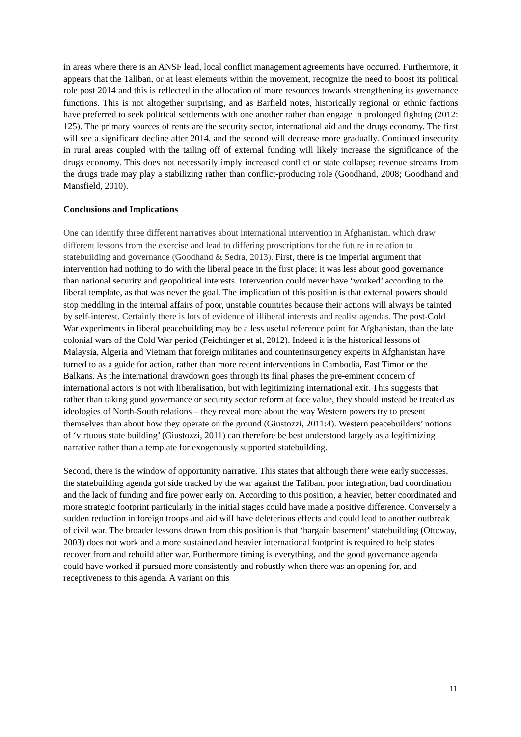in areas where there is an ANSF lead, local conflict management agreements have occurred. Furthermore, it appears that the Taliban, or at least elements within the movement, recognize the need to boost its political role post 2014 and this is reflected in the allocation of more resources towards strengthening its governance functions. This is not altogether surprising, and as Barfield notes, historically regional or ethnic factions have preferred to seek political settlements with one another rather than engage in prolonged fighting (2012: 125). The primary sources of rents are the security sector, international aid and the drugs economy. The first will see a significant decline after 2014, and the second will decrease more gradually. Continued insecurity in rural areas coupled with the tailing off of external funding will likely increase the significance of the drugs economy. This does not necessarily imply increased conflict or state collapse; revenue streams from the drugs trade may play a stabilizing rather than conflict-producing role (Goodhand, 2008; Goodhand and Mansfield, 2010).
Conclusions and Implications
One can identify three different narratives about international intervention in Afghanistan, which draw different lessons from the exercise and lead to differing proscriptions for the future in relation to statebuilding and governance (Goodhand & Sedra, 2013). First, there is the imperial argument that intervention had nothing to do with the liberal peace in the first place; it was less about good governance than national security and geopolitical interests. Intervention could never have ‘worked’ according to the liberal template, as that was never the goal. The implication of this position is that external powers should stop meddling in the internal affairs of poor, unstable countries because their actions will always be tainted by self-interest. Certainly there is lots of evidence of illiberal interests and realist agendas. The post-Cold War experiments in liberal peacebuilding may be a less useful reference point for Afghanistan, than the late colonial wars of the Cold War period (Feichtinger et al, 2012). Indeed it is the historical lessons of Malaysia, Algeria and Vietnam that foreign militaries and counterinsurgency experts in Afghanistan have turned to as a guide for action, rather than more recent interventions in Cambodia, East Timor or the Balkans. As the international drawdown goes through its final phases the pre-eminent concern of international actors is not with liberalisation, but with legitimizing international exit. This suggests that rather than taking good governance or security sector reform at face value, they should instead be treated as ideologies of North-South relations – they reveal more about the way Western powers try to present themselves than about how they operate on the ground (Giustozzi, 2011:4). Western peacebuilders’ notions of ‘virtuous state building’ (Giustozzi, 2011) can therefore be best understood largely as a legitimizing narrative rather than a template for exogenously supported statebuilding.
Second, there is the window of opportunity narrative. This states that although there were early successes, the statebuilding agenda got side tracked by the war against the Taliban, poor integration, bad coordination and the lack of funding and fire power early on. According to this position, a heavier, better coordinated and more strategic footprint particularly in the initial stages could have made a positive difference. Conversely a sudden reduction in foreign troops and aid will have deleterious effects and could lead to another outbreak of civil war. The broader lessons drawn from this position is that ‘bargain basement’ statebuilding (Ottoway, 2003) does not work and a more sustained and heavier international footprint is required to help states recover from and rebuild after war. Furthermore timing is everything, and the good governance agenda could have worked if pursued more consistently and robustly when there was an opening for, and receptiveness to this agenda. A variant on this
11